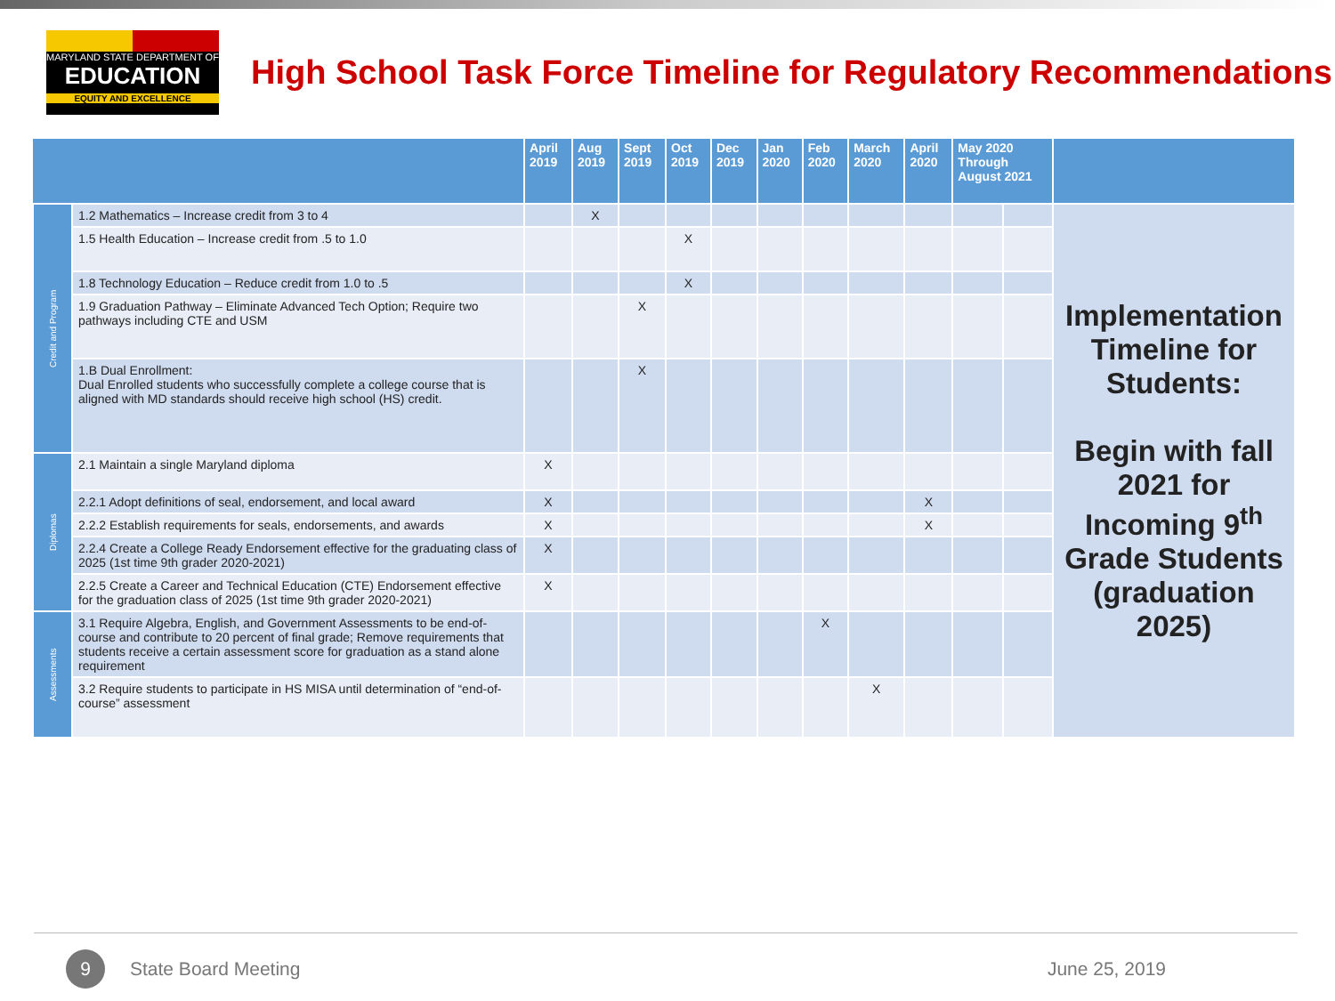MARYLAND STATE DEPARTMENT OF
EDUCATION
EQUITY AND EXCELLENCE
High School Task Force Timeline for Regulatory Recommendations
| | | April 2019 | Aug 2019 | Sept 2019 | Oct 2019 | Dec 2019 | Jan 2020 | Feb 2020 | March 2020 | April 2020 | May 2020 Through August 2021 | | |
| --- | --- | --- | --- | --- | --- | --- | --- | --- | --- | --- | --- | --- | --- |
| Credit and Program | 1.2 Mathematics – Increase credit from 3 to 4 | | X | | | | | | | | | | Implementation Timeline for Students: Begin with fall 2021 for Incoming 9<sup>th</sup> Grade Students (graduation 2025) |
| | 1.5 Health Education – Increase credit from .5 to 1.0 | | | | X | | | | | | | | |
| | 1.8 Technology Education – Reduce credit from 1.0 to .5 | | | | X | | | | | | | | |
| | 1.9 Graduation Pathway – Eliminate Advanced Tech Option; Require two pathways including CTE and USM | | | X | | | | | | | | | |
| | 1.B Dual Enrollment: Dual Enrolled students who successfully complete a college course that is aligned with MD standards should receive high school (HS) credit. | | | X | | | | | | | | | |
| Diplomas | 2.1 Maintain a single Maryland diploma | X | | | | | | | | | | | |
| | 2.2.1 Adopt definitions of seal, endorsement, and local award | X | | | | | | | | X | | | |
| | 2.2.2 Establish requirements for seals, endorsements, and awards | X | | | | | | | | X | | | |
| | 2.2.4 Create a College Ready Endorsement effective for the graduating class of 2025 (1st time 9th grader 2020-2021) | X | | | | | | | | | | | |
| | 2.2.5 Create a Career and Technical Education (CTE) Endorsement effective for the graduation class of 2025 (1st time 9th grader 2020-2021) | X | | | | | | | | | | | |
| Assessments | 3.1 Require Algebra, English, and Government Assessments to be end-of-course and contribute to 20 percent of final grade; Remove requirements that students receive a certain assessment score for graduation as a stand alone requirement | | | | | | | X | | | | | |
| | 3.2 Require students to participate in HS MISA until determination of “end-of-course” assessment | | | | | | | | X | | | | |
9
State Board Meeting June 25, 2019